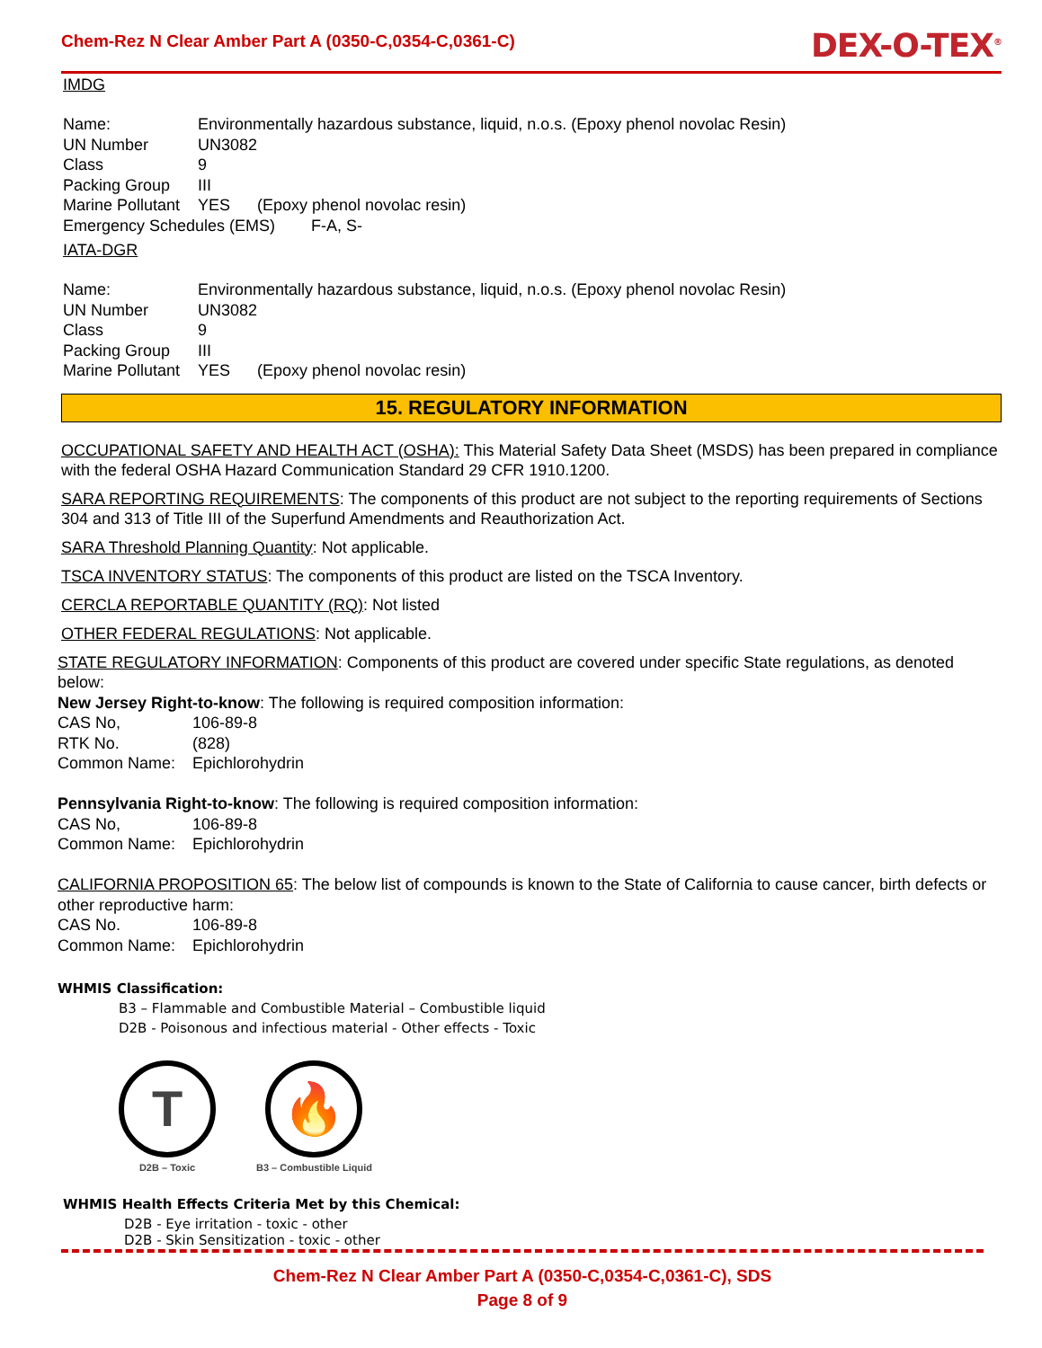Chem-Rez N Clear Amber Part A (0350-C,0354-C,0361-C)
DEX-O-TEX<sup>®</sup>
IMDG
Name: Environmentally hazardous substance, liquid, n.o.s. (Epoxy phenol novolac Resin)
UN Number UN3082
Class 9
Packing Group III
Marine Pollutant YES (Epoxy phenol novolac resin)
Emergency Schedules (EMS) F-A, S-
IATA-DGR
Name: Environmentally hazardous substance, liquid, n.o.s. (Epoxy phenol novolac Resin)
UN Number UN3082
Class 9
Packing Group III
Marine Pollutant YES (Epoxy phenol novolac resin)
15. REGULATORY INFORMATION
OCCUPATIONAL SAFETY AND HEALTH ACT (OSHA): This Material Safety Data Sheet (MSDS) has been prepared in compliance with the federal OSHA Hazard Communication Standard 29 CFR 1910.1200.
SARA REPORTING REQUIREMENTS: The components of this product are not subject to the reporting requirements of Sections 304 and 313 of Title III of the Superfund Amendments and Reauthorization Act.
SARA Threshold Planning Quantity: Not applicable.
TSCA INVENTORY STATUS: The components of this product are listed on the TSCA Inventory.
CERCLA REPORTABLE QUANTITY (RQ): Not listed
OTHER FEDERAL REGULATIONS: Not applicable.
STATE REGULATORY INFORMATION: Components of this product are covered under specific State regulations, as denoted below:
New Jersey Right-to-know: The following is required composition information:
CAS No, 106-89-8
RTK No. (828)
Common Name: Epichlorohydrin
Pennsylvania Right-to-know: The following is required composition information:
CAS No, 106-89-8
Common Name: Epichlorohydrin
CALIFORNIA PROPOSITION 65: The below list of compounds is known to the State of California to cause cancer, birth defects or other reproductive harm:
CAS No. 106-89-8
Common Name: Epichlorohydrin
WHMIS Classification:
B3 – Flammable and Combustible Material – Combustible liquid
D2B - Poisonous and infectious material - Other effects - Toxic
T
D2B – Toxic
🔥
B3 – Combustible Liquid
WHMIS Health Effects Criteria Met by this Chemical:
D2B - Eye irritation - toxic - other
D2B - Skin Sensitization - toxic - other
Chem-Rez N Clear Amber Part A (0350-C,0354-C,0361-C), SDS
Page 8 of 9